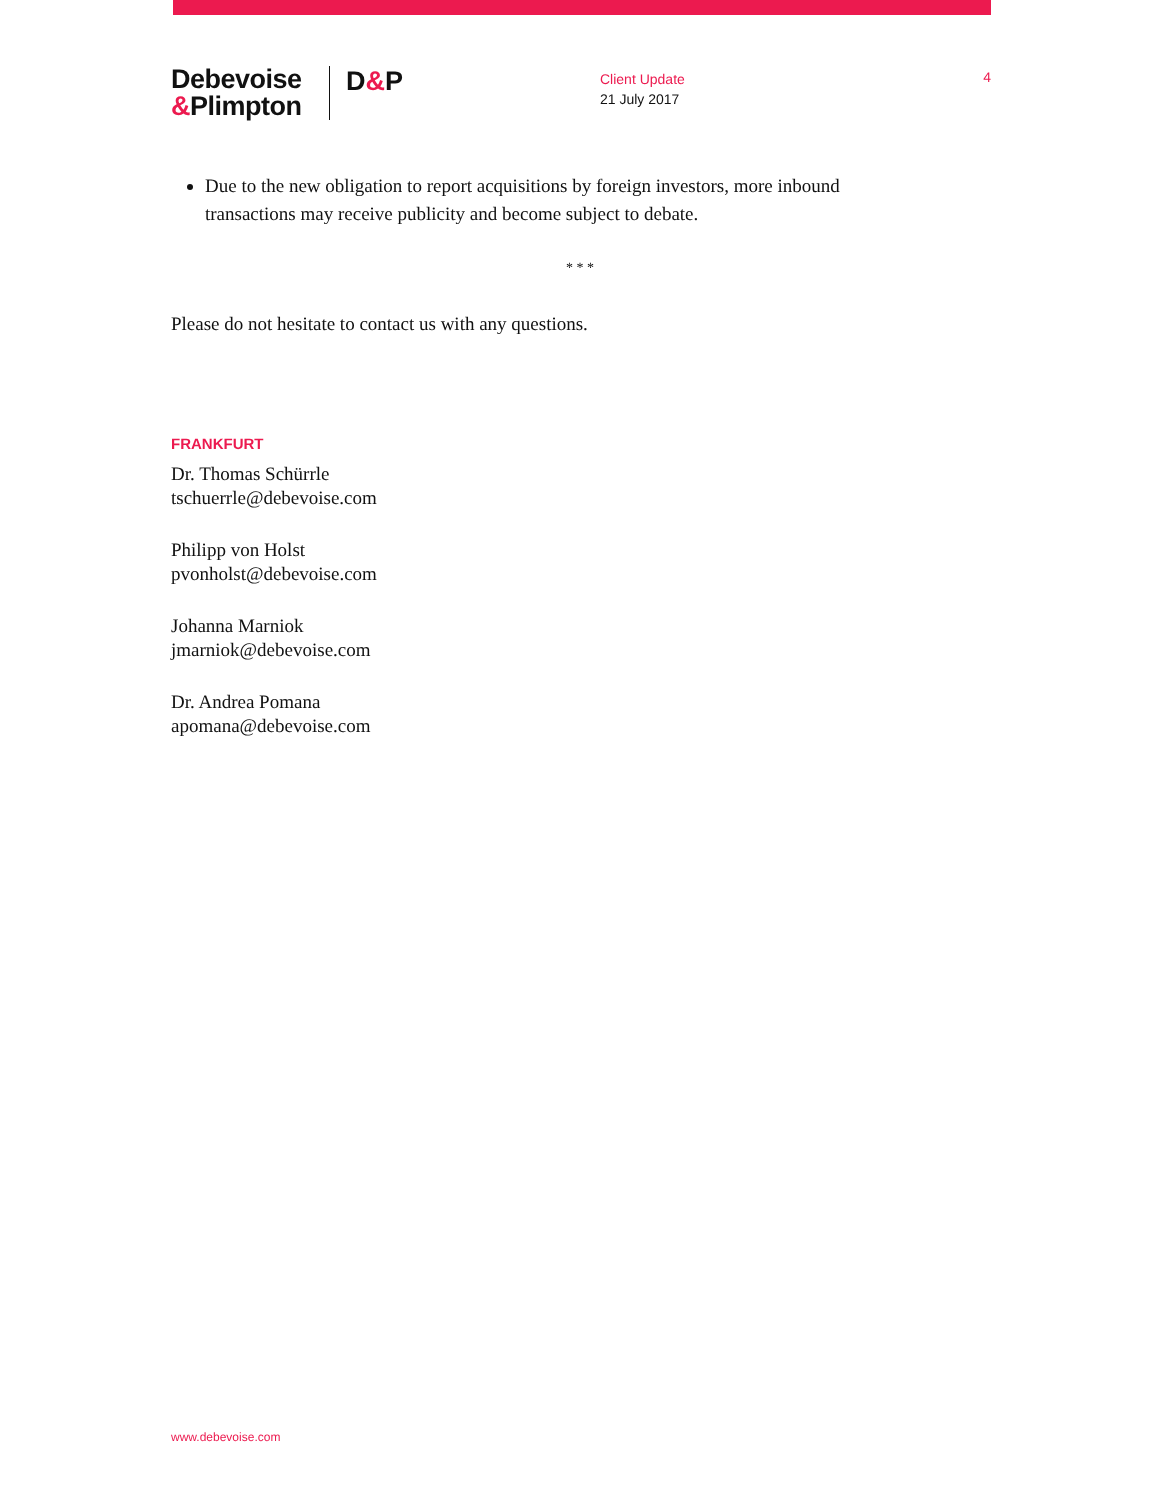Debevoise
&Plimpton
D&P
Client Update
21 July 2017
4
Due to the new obligation to report acquisitions by foreign investors, more inbound transactions may receive publicity and become subject to debate.
* * *
Please do not hesitate to contact us with any questions.
FRANKFURT
Dr. Thomas Schürrle
tschuerrle@debevoise.com
Philipp von Holst
pvonholst@debevoise.com
Johanna Marniok
jmarniok@debevoise.com
Dr. Andrea Pomana
apomana@debevoise.com
www.debevoise.com